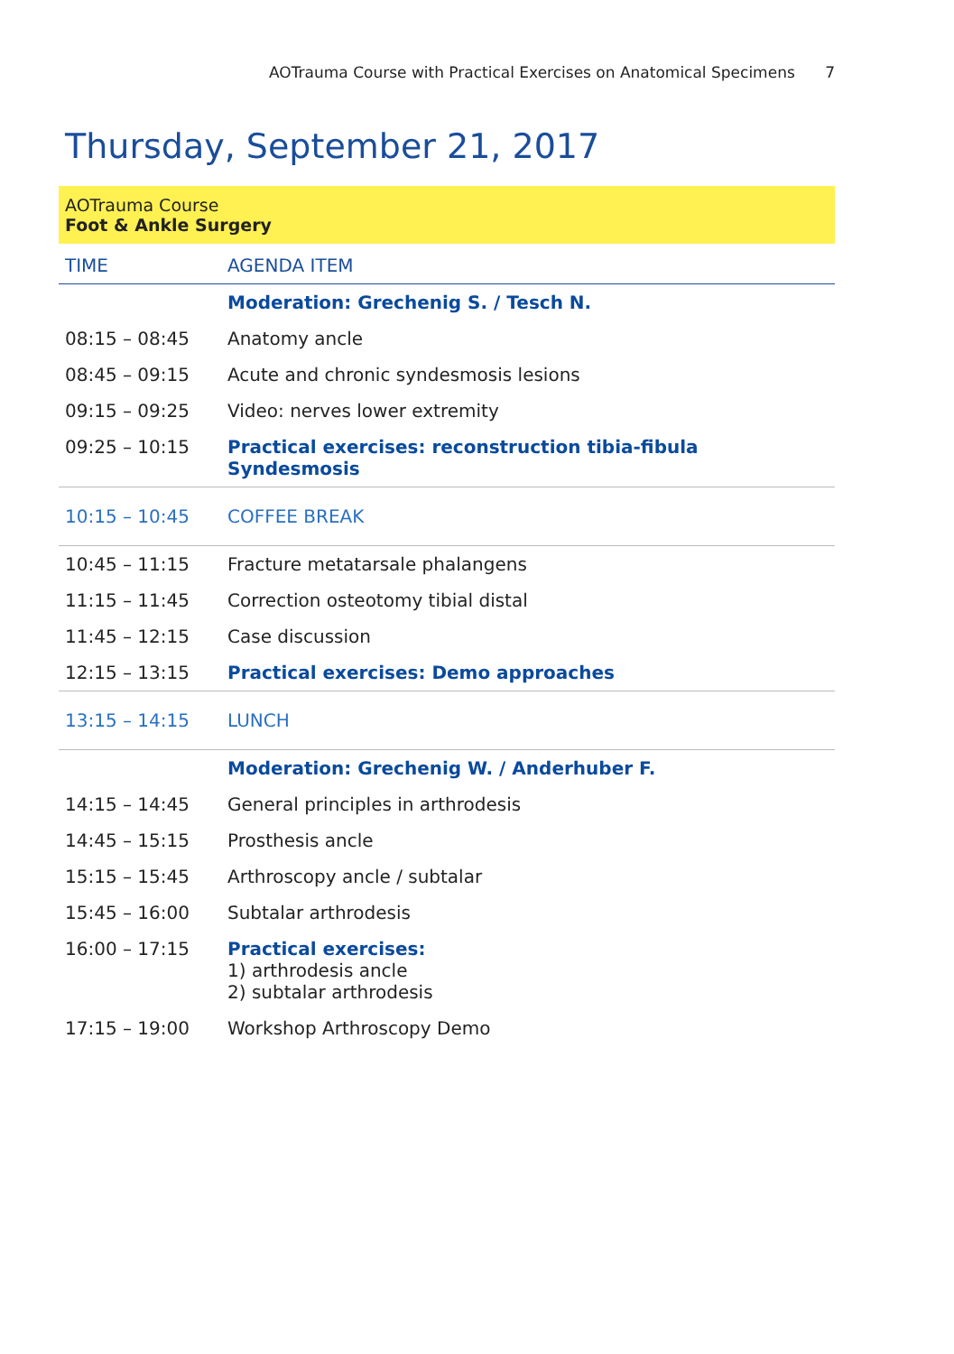AOTrauma Course with Practical Exercises on Anatomical Specimens 7
Thursday, September 21, 2017
AOTrauma Course
Foot & Ankle Surgery
| TIME | AGENDA ITEM |
| --- | --- |
| | Moderation: Grechenig S. / Tesch N. |
| 08:15 – 08:45 | Anatomy ancle |
| 08:45 – 09:15 | Acute and chronic syndesmosis lesions |
| 09:15 – 09:25 | Video: nerves lower extremity |
| 09:25 – 10:15 | Practical exercises: reconstruction tibia-fibula Syndesmosis |
| 10:15 – 10:45 | COFFEE BREAK |
| 10:45 – 11:15 | Fracture metatarsale phalangens |
| 11:15 – 11:45 | Correction osteotomy tibial distal |
| 11:45 – 12:15 | Case discussion |
| 12:15 – 13:15 | Practical exercises: Demo approaches |
| 13:15 – 14:15 | LUNCH |
| | Moderation: Grechenig W. / Anderhuber F. |
| 14:15 – 14:45 | General principles in arthrodesis |
| 14:45 – 15:15 | Prosthesis ancle |
| 15:15 – 15:45 | Arthroscopy ancle / subtalar |
| 15:45 – 16:00 | Subtalar arthrodesis |
| 16:00 – 17:15 | Practical exercises: 1) arthrodesis ancle 2) subtalar arthrodesis |
| 17:15 – 19:00 | Workshop Arthroscopy Demo |